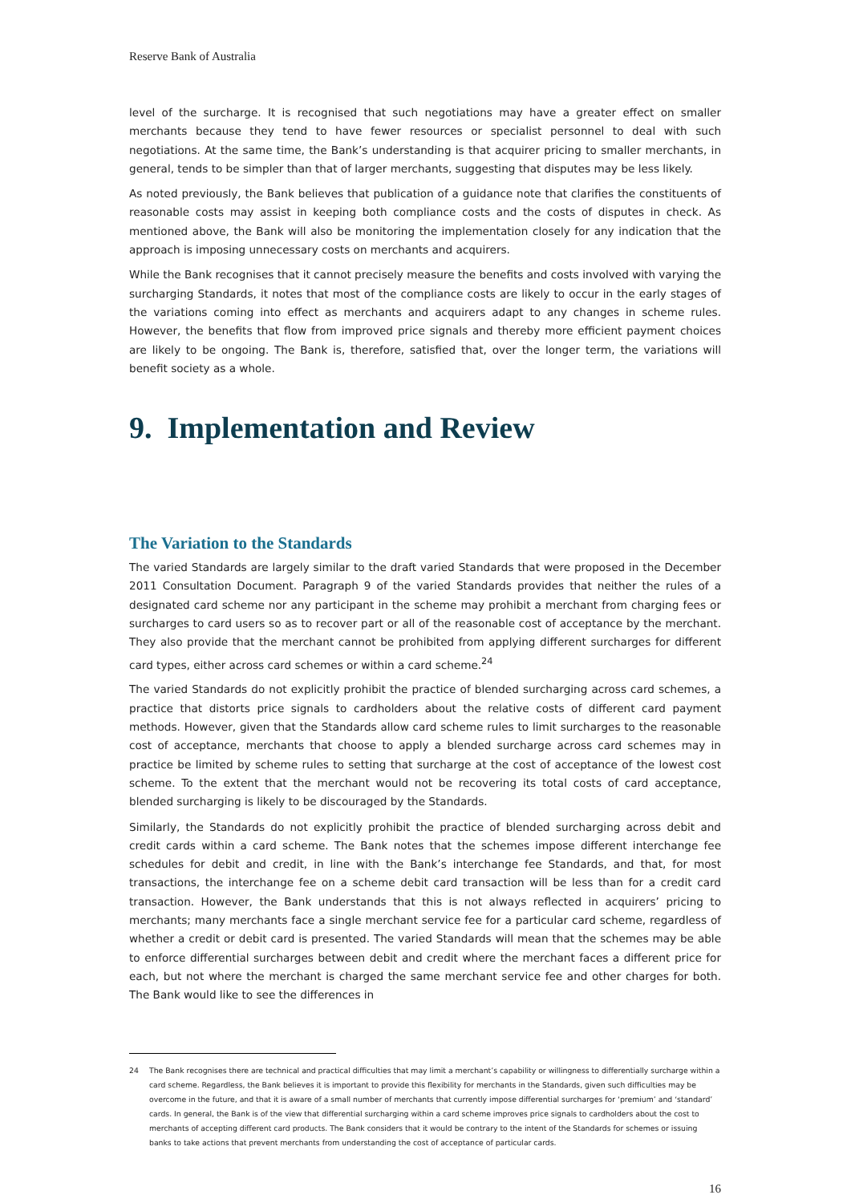Reserve Bank of Australia
level of the surcharge. It is recognised that such negotiations may have a greater effect on smaller merchants because they tend to have fewer resources or specialist personnel to deal with such negotiations. At the same time, the Bank’s understanding is that acquirer pricing to smaller merchants, in general, tends to be simpler than that of larger merchants, suggesting that disputes may be less likely.
As noted previously, the Bank believes that publication of a guidance note that clarifies the constituents of reasonable costs may assist in keeping both compliance costs and the costs of disputes in check. As mentioned above, the Bank will also be monitoring the implementation closely for any indication that the approach is imposing unnecessary costs on merchants and acquirers.
While the Bank recognises that it cannot precisely measure the benefits and costs involved with varying the surcharging Standards, it notes that most of the compliance costs are likely to occur in the early stages of the variations coming into effect as merchants and acquirers adapt to any changes in scheme rules. However, the benefits that flow from improved price signals and thereby more efficient payment choices are likely to be ongoing. The Bank is, therefore, satisfied that, over the longer term, the variations will benefit society as a whole.
9. Implementation and Review
The Variation to the Standards
The varied Standards are largely similar to the draft varied Standards that were proposed in the December 2011 Consultation Document. Paragraph 9 of the varied Standards provides that neither the rules of a designated card scheme nor any participant in the scheme may prohibit a merchant from charging fees or surcharges to card users so as to recover part or all of the reasonable cost of acceptance by the merchant. They also provide that the merchant cannot be prohibited from applying different surcharges for different card types, either across card schemes or within a card scheme.<sup>24</sup>
The varied Standards do not explicitly prohibit the practice of blended surcharging across card schemes, a practice that distorts price signals to cardholders about the relative costs of different card payment methods. However, given that the Standards allow card scheme rules to limit surcharges to the reasonable cost of acceptance, merchants that choose to apply a blended surcharge across card schemes may in practice be limited by scheme rules to setting that surcharge at the cost of acceptance of the lowest cost scheme. To the extent that the merchant would not be recovering its total costs of card acceptance, blended surcharging is likely to be discouraged by the Standards.
Similarly, the Standards do not explicitly prohibit the practice of blended surcharging across debit and credit cards within a card scheme. The Bank notes that the schemes impose different interchange fee schedules for debit and credit, in line with the Bank’s interchange fee Standards, and that, for most transactions, the interchange fee on a scheme debit card transaction will be less than for a credit card transaction. However, the Bank understands that this is not always reflected in acquirers’ pricing to merchants; many merchants face a single merchant service fee for a particular card scheme, regardless of whether a credit or debit card is presented. The varied Standards will mean that the schemes may be able to enforce differential surcharges between debit and credit where the merchant faces a different price for each, but not where the merchant is charged the same merchant service fee and other charges for both. The Bank would like to see the differences in
24 The Bank recognises there are technical and practical difficulties that may limit a merchant’s capability or willingness to differentially surcharge within a card scheme. Regardless, the Bank believes it is important to provide this flexibility for merchants in the Standards, given such difficulties may be overcome in the future, and that it is aware of a small number of merchants that currently impose differential surcharges for ‘premium’ and ‘standard’ cards. In general, the Bank is of the view that differential surcharging within a card scheme improves price signals to cardholders about the cost to merchants of accepting different card products. The Bank considers that it would be contrary to the intent of the Standards for schemes or issuing banks to take actions that prevent merchants from understanding the cost of acceptance of particular cards.
16